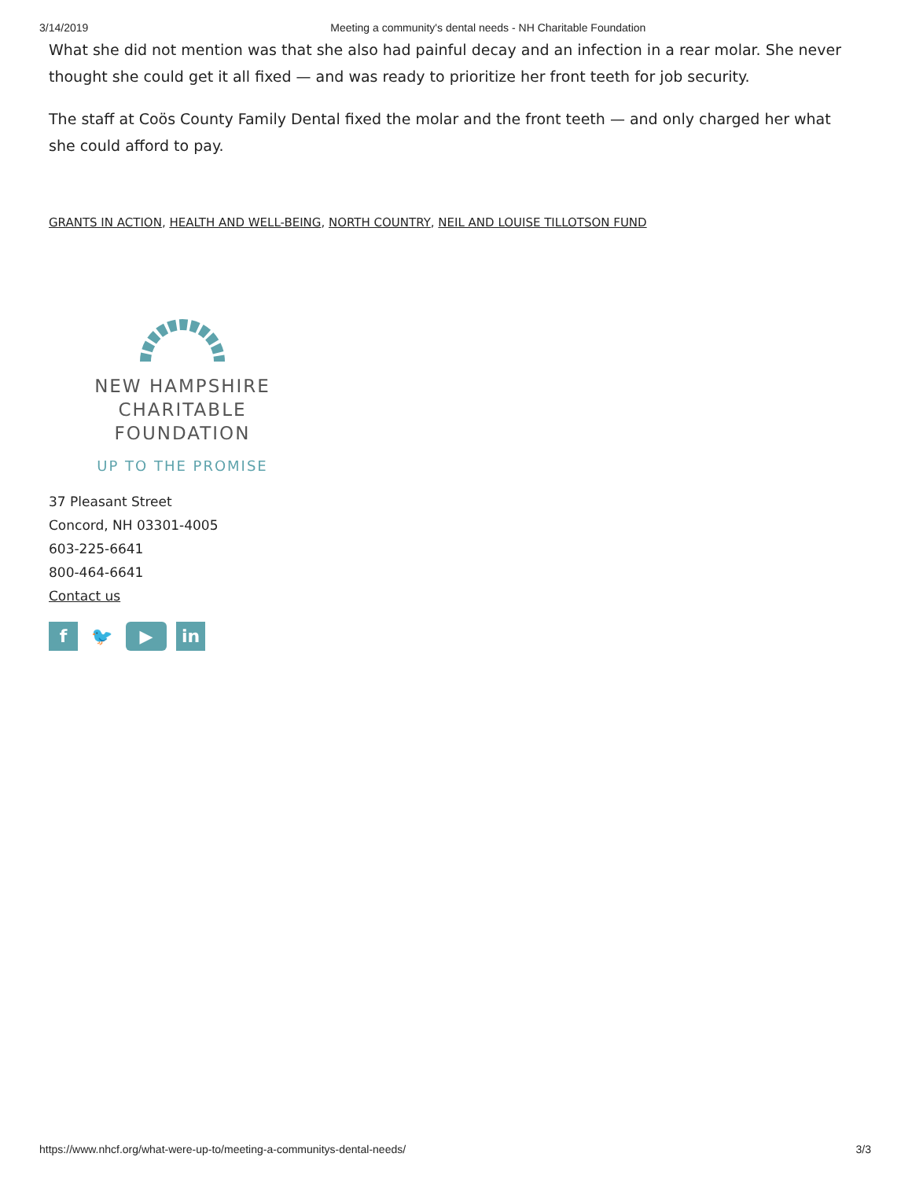3/14/2019 Meeting a community's dental needs - NH Charitable Foundation
What she did not mention was that she also had painful decay and an infection in a rear molar. She never thought she could get it all fixed — and was ready to prioritize her front teeth for job security.
The staff at Coös County Family Dental fixed the molar and the front teeth — and only charged her what she could afford to pay.
GRANTS IN ACTION, HEALTH AND WELL-BEING, NORTH COUNTRY, NEIL AND LOUISE TILLOTSON FUND
NEW HAMPSHIRE
CHARITABLE FOUNDATION
UP TO THE PROMISE
37 Pleasant Street
Concord, NH 03301-4005
603-225-6641
800-464-6641
Contact us
f 🐦 ▶ in
https://www.nhcf.org/what-were-up-to/meeting-a-communitys-dental-needs/ 3/3